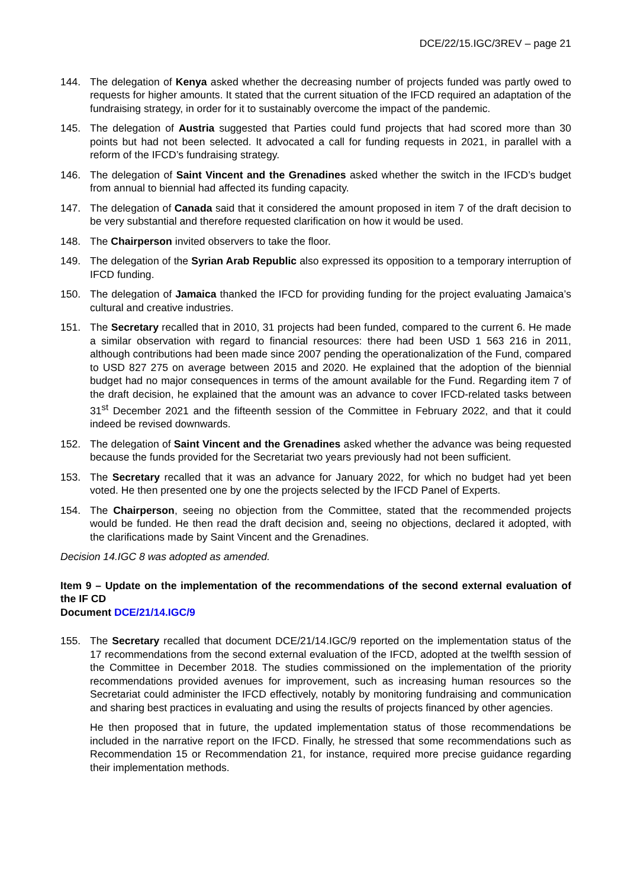DCE/22/15.IGC/3REV – page 21
144. The delegation of Kenya asked whether the decreasing number of projects funded was partly owed to requests for higher amounts. It stated that the current situation of the IFCD required an adaptation of the fundraising strategy, in order for it to sustainably overcome the impact of the pandemic.
145. The delegation of Austria suggested that Parties could fund projects that had scored more than 30 points but had not been selected. It advocated a call for funding requests in 2021, in parallel with a reform of the IFCD’s fundraising strategy.
146. The delegation of Saint Vincent and the Grenadines asked whether the switch in the IFCD’s budget from annual to biennial had affected its funding capacity.
147. The delegation of Canada said that it considered the amount proposed in item 7 of the draft decision to be very substantial and therefore requested clarification on how it would be used.
148. The Chairperson invited observers to take the floor.
149. The delegation of the Syrian Arab Republic also expressed its opposition to a temporary interruption of IFCD funding.
150. The delegation of Jamaica thanked the IFCD for providing funding for the project evaluating Jamaica’s cultural and creative industries.
151. The Secretary recalled that in 2010, 31 projects had been funded, compared to the current 6. He made a similar observation with regard to financial resources: there had been USD 1 563 216 in 2011, although contributions had been made since 2007 pending the operationalization of the Fund, compared to USD 827 275 on average between 2015 and 2020. He explained that the adoption of the biennial budget had no major consequences in terms of the amount available for the Fund. Regarding item 7 of the draft decision, he explained that the amount was an advance to cover IFCD-related tasks between 31<sup>st</sup> December 2021 and the fifteenth session of the Committee in February 2022, and that it could indeed be revised downwards.
152. The delegation of Saint Vincent and the Grenadines asked whether the advance was being requested because the funds provided for the Secretariat two years previously had not been sufficient.
153. The Secretary recalled that it was an advance for January 2022, for which no budget had yet been voted. He then presented one by one the projects selected by the IFCD Panel of Experts.
154. The Chairperson, seeing no objection from the Committee, stated that the recommended projects would be funded. He then read the draft decision and, seeing no objections, declared it adopted, with the clarifications made by Saint Vincent and the Grenadines.
Decision 14.IGC 8 was adopted as amended.
Item 9 – Update on the implementation of the recommendations of the second external evaluation of the IF CD
Document DCE/21/14.IGC/9
155. The Secretary recalled that document DCE/21/14.IGC/9 reported on the implementation status of the 17 recommendations from the second external evaluation of the IFCD, adopted at the twelfth session of the Committee in December 2018. The studies commissioned on the implementation of the priority recommendations provided avenues for improvement, such as increasing human resources so the Secretariat could administer the IFCD effectively, notably by monitoring fundraising and communication and sharing best practices in evaluating and using the results of projects financed by other agencies.
He then proposed that in future, the updated implementation status of those recommendations be included in the narrative report on the IFCD. Finally, he stressed that some recommendations such as Recommendation 15 or Recommendation 21, for instance, required more precise guidance regarding their implementation methods.